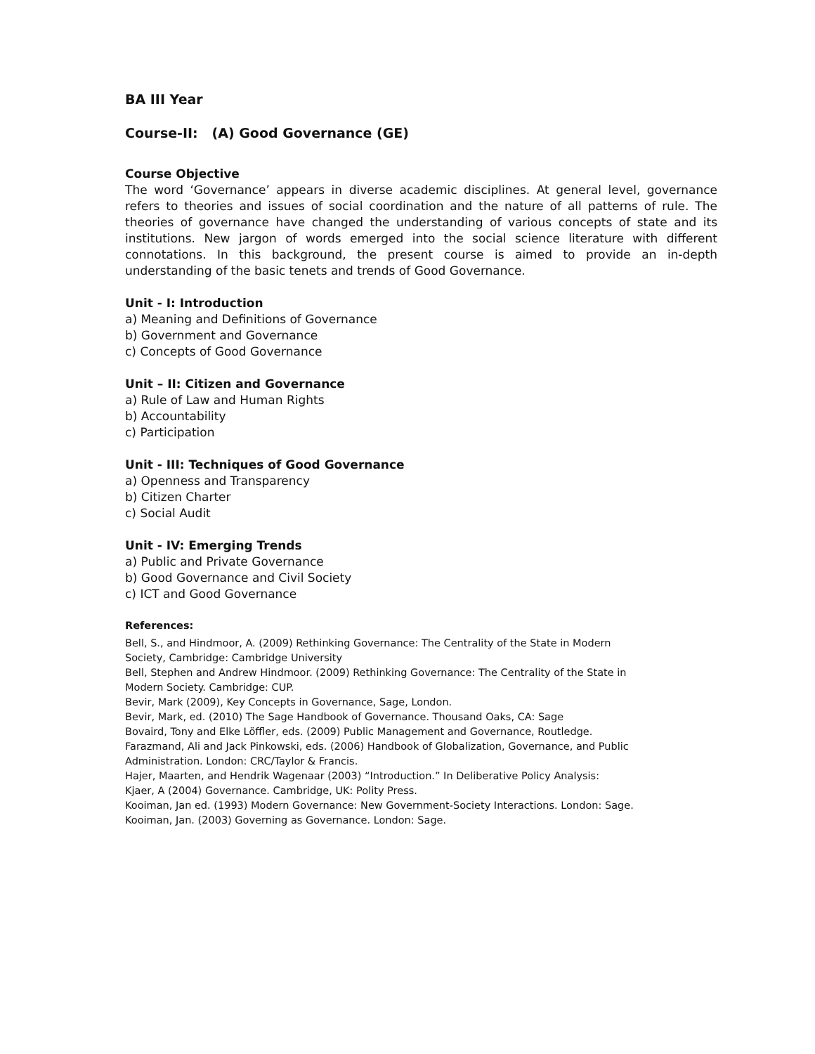BA III Year
Course-II: (A) Good Governance (GE)
Course Objective
The word ‘Governance’ appears in diverse academic disciplines. At general level, governance refers to theories and issues of social coordination and the nature of all patterns of rule. The theories of governance have changed the understanding of various concepts of state and its institutions. New jargon of words emerged into the social science literature with different connotations. In this background, the present course is aimed to provide an in-depth understanding of the basic tenets and trends of Good Governance.
Unit - I: Introduction
a) Meaning and Definitions of Governance
b) Government and Governance
c) Concepts of Good Governance
Unit – II: Citizen and Governance
a) Rule of Law and Human Rights
b) Accountability
c) Participation
Unit - III: Techniques of Good Governance
a) Openness and Transparency
b) Citizen Charter
c) Social Audit
Unit - IV: Emerging Trends
a) Public and Private Governance
b) Good Governance and Civil Society
c) ICT and Good Governance
References:
Bell, S., and Hindmoor, A. (2009) Rethinking Governance: The Centrality of the State in Modern Society, Cambridge: Cambridge University
Bell, Stephen and Andrew Hindmoor. (2009) Rethinking Governance: The Centrality of the State in Modern Society. Cambridge: CUP.
Bevir, Mark (2009), Key Concepts in Governance, Sage, London.
Bevir, Mark, ed. (2010) The Sage Handbook of Governance. Thousand Oaks, CA: Sage
Bovaird, Tony and Elke Löffler, eds. (2009) Public Management and Governance, Routledge.
Farazmand, Ali and Jack Pinkowski, eds. (2006) Handbook of Globalization, Governance, and Public Administration. London: CRC/Taylor & Francis.
Hajer, Maarten, and Hendrik Wagenaar (2003) “Introduction.” In Deliberative Policy Analysis:
Kjaer, A (2004) Governance. Cambridge, UK: Polity Press.
Kooiman, Jan ed. (1993) Modern Governance: New Government-Society Interactions. London: Sage.
Kooiman, Jan. (2003) Governing as Governance. London: Sage.